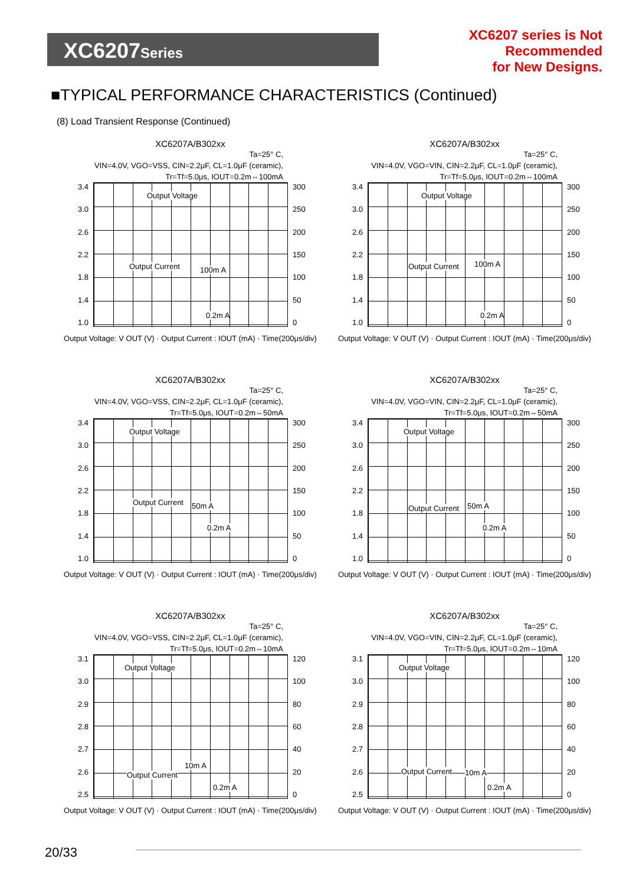XC6207Series
XC6207 series is Not Recommended
for New Designs.
■TYPICAL PERFORMANCE CHARACTERISTICS (Continued)
(8) Load Transient Response (Continued)
XC6207A/B302xx
Ta=25° C,
VIN=4.0V, VGO=VSS, CIN=2.2μF, CL=1.0μF (ceramic),
Tr=Tf=5.0μs, IOUT=0.2m⇔100mA
3.4
3.0
2.6
2.2
1.8
1.4
1.0
Output Voltage
Output Current 100m A
0.2m A
300
250
200
150
100
50
0
Output Voltage: V OUT (V) · Output Current : IOUT (mA) · Time(200μs/div)
XC6207A/B302xx
Ta=25° C,
VIN=4.0V, VGO=VIN, CIN=2.2μF, CL=1.0μF (ceramic),
Tr=Tf=5.0μs, IOUT=0.2m⇔100mA
3.4
3.0
2.6
2.2
1.8
1.4
1.0
Output Voltage
Output Current 100m A
0.2m A
300
250
200
150
100
50
0
Output Voltage: V OUT (V) · Output Current : IOUT (mA) · Time(200μs/div)
XC6207A/B302xx
Ta=25° C,
VIN=4.0V, VGO=VSS, CIN=2.2μF, CL=1.0μF (ceramic),
Tr=Tf=5.0μs, IOUT=0.2m⇔50mA
3.4
3.0
2.6
2.2
1.8
1.4
1.0
Output Voltage
Output Current 50m A
0.2m A
300
250
200
150
100
50
0
Output Voltage: V OUT (V) · Output Current : IOUT (mA) · Time(200μs/div)
XC6207A/B302xx
Ta=25° C,
VIN=4.0V, VGO=VIN, CIN=2.2μF, CL=1.0μF (ceramic),
Tr=Tf=5.0μs, IOUT=0.2m⇔50mA
3.4
3.0
2.6
2.2
1.8
1.4
1.0
Output Voltage
Output Current 50m A
0.2m A
300
250
200
150
100
50
0
Output Voltage: V OUT (V) · Output Current : IOUT (mA) · Time(200μs/div)
XC6207A/B302xx
Ta=25° C,
VIN=4.0V, VGO=VSS, CIN=2.2μF, CL=1.0μF (ceramic),
Tr=Tf=5.0μs, IOUT=0.2m⇔10mA
3.1
3.0
2.9
2.8
2.7
2.6
2.5
Output Voltage
Output Current
10m A
0.2m A
120
100
80
60
40
20
0
Output Voltage: V OUT (V) · Output Current : IOUT (mA) · Time(200μs/div)
XC6207A/B302xx
Ta=25° C,
VIN=4.0V, VGO=VIN, CIN=2.2μF, CL=1.0μF (ceramic),
Tr=Tf=5.0μs, IOUT=0.2m⇔10mA
3.1
3.0
2.9
2.8
2.7
2.6
2.5
Output Voltage
Output Current 10m A
0.2m A
120
100
80
60
40
20
0
Output Voltage: V OUT (V) · Output Current : IOUT (mA) · Time(200μs/div)
20/33